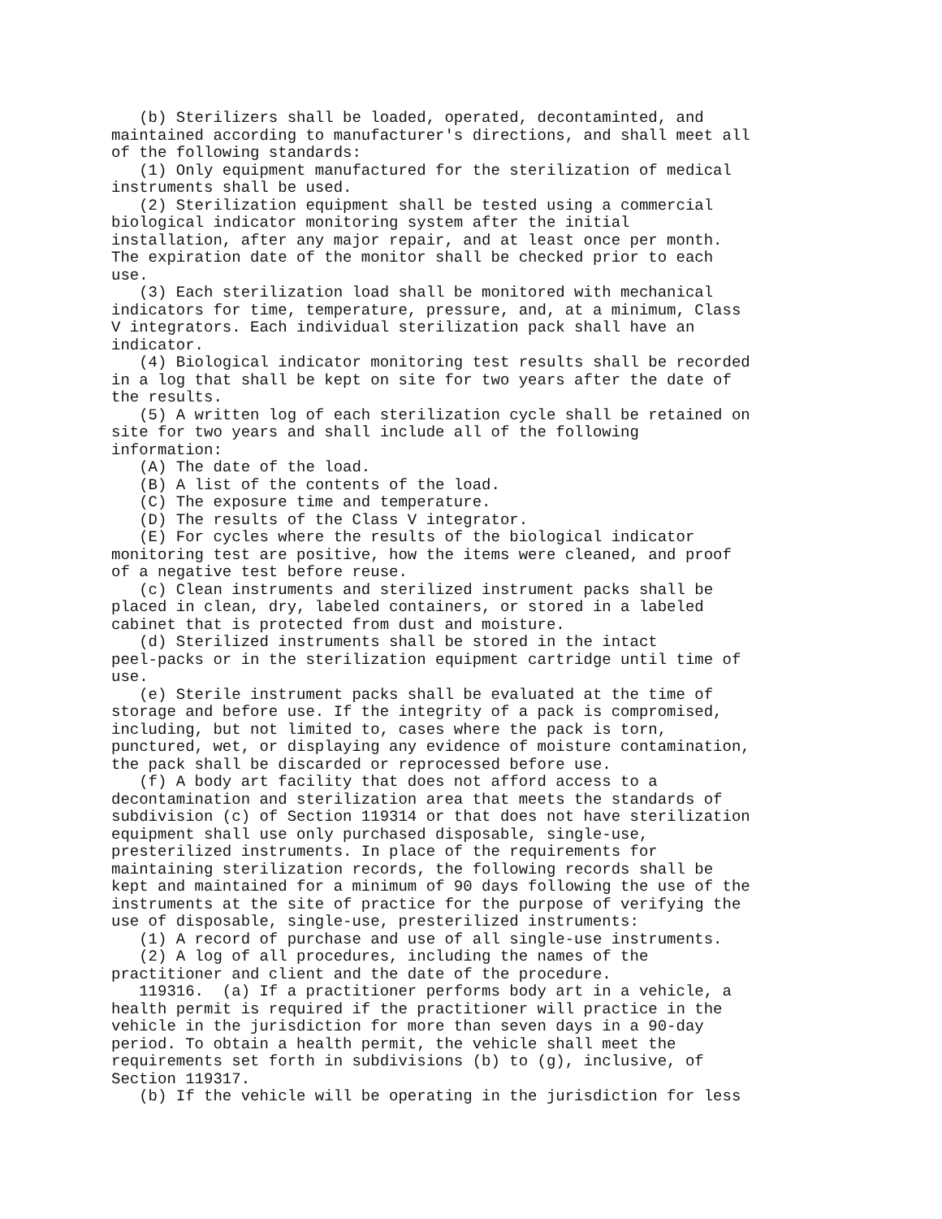(b) Sterilizers shall be loaded, operated, decontaminted, and
maintained according to manufacturer's directions, and shall meet all
of the following standards:
   (1) Only equipment manufactured for the sterilization of medical
instruments shall be used.
   (2) Sterilization equipment shall be tested using a commercial
biological indicator monitoring system after the initial
installation, after any major repair, and at least once per month.
The expiration date of the monitor shall be checked prior to each
use.
   (3) Each sterilization load shall be monitored with mechanical
indicators for time, temperature, pressure, and, at a minimum, Class
V integrators. Each individual sterilization pack shall have an
indicator.
   (4) Biological indicator monitoring test results shall be recorded
in a log that shall be kept on site for two years after the date of
the results.
   (5) A written log of each sterilization cycle shall be retained on
site for two years and shall include all of the following
information:
   (A) The date of the load.
   (B) A list of the contents of the load.
   (C) The exposure time and temperature.
   (D) The results of the Class V integrator.
   (E) For cycles where the results of the biological indicator
monitoring test are positive, how the items were cleaned, and proof
of a negative test before reuse.
   (c) Clean instruments and sterilized instrument packs shall be
placed in clean, dry, labeled containers, or stored in a labeled
cabinet that is protected from dust and moisture.
   (d) Sterilized instruments shall be stored in the intact
peel-packs or in the sterilization equipment cartridge until time of
use.
   (e) Sterile instrument packs shall be evaluated at the time of
storage and before use. If the integrity of a pack is compromised,
including, but not limited to, cases where the pack is torn,
punctured, wet, or displaying any evidence of moisture contamination,
the pack shall be discarded or reprocessed before use.
   (f) A body art facility that does not afford access to a
decontamination and sterilization area that meets the standards of
subdivision (c) of Section 119314 or that does not have sterilization
equipment shall use only purchased disposable, single-use,
presterilized instruments. In place of the requirements for
maintaining sterilization records, the following records shall be
kept and maintained for a minimum of 90 days following the use of the
instruments at the site of practice for the purpose of verifying the
use of disposable, single-use, presterilized instruments:
   (1) A record of purchase and use of all single-use instruments.
   (2) A log of all procedures, including the names of the
practitioner and client and the date of the procedure.
   119316.  (a) If a practitioner performs body art in a vehicle, a
health permit is required if the practitioner will practice in the
vehicle in the jurisdiction for more than seven days in a 90-day
period. To obtain a health permit, the vehicle shall meet the
requirements set forth in subdivisions (b) to (g), inclusive, of
Section 119317.
   (b) If the vehicle will be operating in the jurisdiction for less